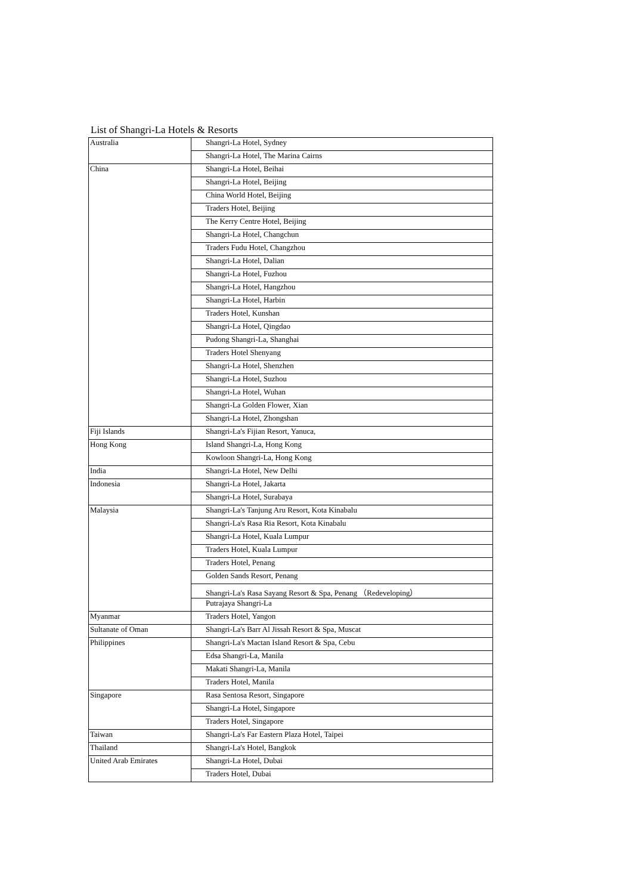List of Shangri-La Hotels & Resorts
| Australia | Shangri-La Hotel, Sydney |
| | Shangri-La Hotel, The Marina Cairns |
| China | Shangri-La Hotel, Beihai |
| | Shangri-La Hotel, Beijing |
| | China World Hotel, Beijing |
| | Traders Hotel, Beijing |
| | The Kerry Centre Hotel, Beijing |
| | Shangri-La Hotel, Changchun |
| | Traders Fudu Hotel, Changzhou |
| | Shangri-La Hotel, Dalian |
| | Shangri-La Hotel, Fuzhou |
| | Shangri-La Hotel, Hangzhou |
| | Shangri-La Hotel, Harbin |
| | Traders Hotel, Kunshan |
| | Shangri-La Hotel, Qingdao |
| | Pudong Shangri-La, Shanghai |
| | Traders Hotel Shenyang |
| | Shangri-La Hotel, Shenzhen |
| | Shangri-La Hotel, Suzhou |
| | Shangri-La Hotel, Wuhan |
| | Shangri-La Golden Flower, Xian |
| | Shangri-La Hotel, Zhongshan |
| Fiji Islands | Shangri-La's Fijian Resort, Yanuca, |
| Hong Kong | Island Shangri-La, Hong Kong |
| | Kowloon Shangri-La, Hong Kong |
| India | Shangri-La Hotel, New Delhi |
| Indonesia | Shangri-La Hotel, Jakarta |
| | Shangri-La Hotel, Surabaya |
| Malaysia | Shangri-La's Tanjung Aru Resort, Kota Kinabalu |
| | Shangri-La's Rasa Ria Resort, Kota Kinabalu |
| | Shangri-La Hotel, Kuala Lumpur |
| | Traders Hotel, Kuala Lumpur |
| | Traders Hotel, Penang |
| | Golden Sands Resort, Penang |
| | Shangri-La's Rasa Sayang Resort & Spa, Penang （Redeveloping） |
| | Putrajaya Shangri-La |
| Myanmar | Traders Hotel, Yangon |
| Sultanate of Oman | Shangri-La's Barr Al Jissah Resort & Spa, Muscat |
| Philippines | Shangri-La's Mactan Island Resort & Spa, Cebu |
| | Edsa Shangri-La, Manila |
| | Makati Shangri-La, Manila |
| | Traders Hotel, Manila |
| Singapore | Rasa Sentosa Resort, Singapore |
| | Shangri-La Hotel, Singapore |
| | Traders Hotel, Singapore |
| Taiwan | Shangri-La's Far Eastern Plaza Hotel, Taipei |
| Thailand | Shangri-La's Hotel, Bangkok |
| United Arab Emirates | Shangri-La Hotel, Dubai |
| | Traders Hotel, Dubai |